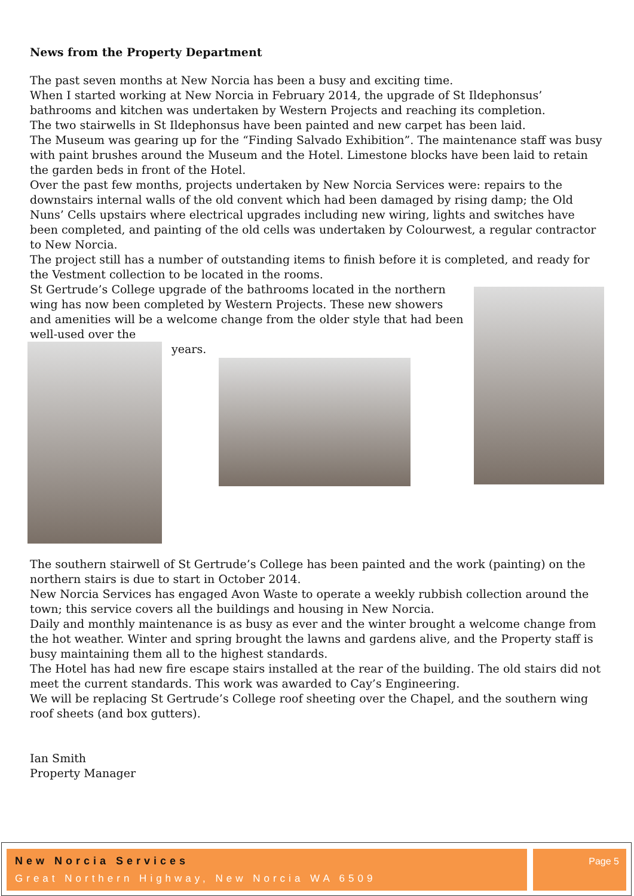News from the Property Department
The past seven months at New Norcia has been a busy and exciting time.
When I started working at New Norcia in February 2014, the upgrade of St Ildephonsus’ bathrooms and kitchen was undertaken by Western Projects and reaching its completion.
The two stairwells in St Ildephonsus have been painted and new carpet has been laid.
The Museum was gearing up for the “Finding Salvado Exhibition”. The maintenance staff was busy with paint brushes around the Museum and the Hotel. Limestone blocks have been laid to retain the garden beds in front of the Hotel.
Over the past few months, projects undertaken by New Norcia Services were: repairs to the downstairs internal walls of the old convent which had been damaged by rising damp; the Old Nuns’ Cells upstairs where electrical upgrades including new wiring, lights and switches have been completed, and painting of the old cells was undertaken by Colourwest, a regular contractor to New Norcia.
The project still has a number of outstanding items to finish before it is completed, and ready for the Vestment collection to be located in the rooms.
St Gertrude’s College upgrade of the bathrooms located in the northern wing has now been completed by Western Projects. These new showers and amenities will be a welcome change from the older style that had been well-used over the
years.
The southern stairwell of St Gertrude’s College has been painted and the work (painting) on the northern stairs is due to start in October 2014.
New Norcia Services has engaged Avon Waste to operate a weekly rubbish collection around the town; this service covers all the buildings and housing in New Norcia.
Daily and monthly maintenance is as busy as ever and the winter brought a welcome change from the hot weather. Winter and spring brought the lawns and gardens alive, and the Property staff is busy maintaining them all to the highest standards.
The Hotel has had new fire escape stairs installed at the rear of the building. The old stairs did not meet the current standards. This work was awarded to Cay’s Engineering.
We will be replacing St Gertrude’s College roof sheeting over the Chapel, and the southern wing roof sheets (and box gutters).
Ian Smith
Property Manager
New Norcia Services
Great Northern Highway, New Norcia WA 6509
Page 5